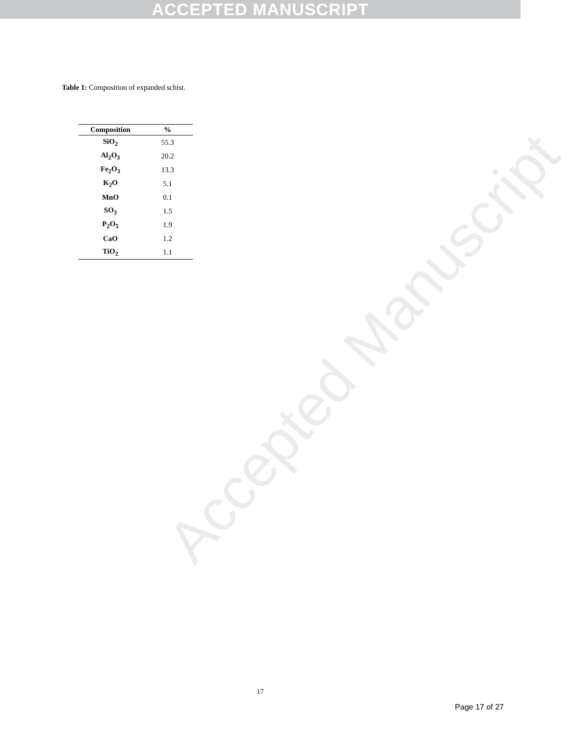ACCEPTED MANUSCRIPT
Table 1: Composition of expanded schist.
| Composition | % |
| --- | --- |
| SiO<sub>2</sub> | 55.3 |
| Al<sub>2</sub>O<sub>3</sub> | 20.2 |
| Fe<sub>2</sub>O<sub>3</sub> | 13.3 |
| K<sub>2</sub>O | 5.1 |
| MnO | 0.1 |
| SO<sub>3</sub> | 1.5 |
| P<sub>2</sub>O<sub>5</sub> | 1.9 |
| CaO | 1.2 |
| TiO<sub>2</sub> | 1.1 |
Accepted Manuscript
17
Page 17 of 27